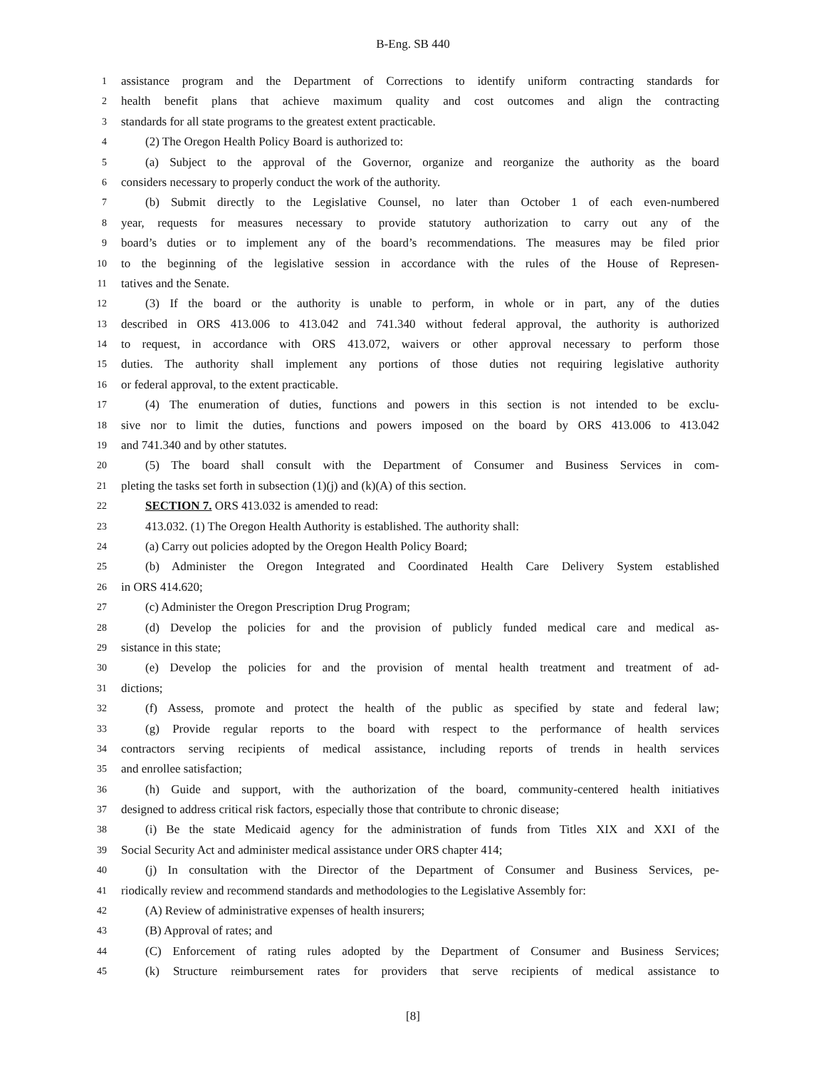B-Eng. SB 440
1 assistance program and the Department of Corrections to identify uniform contracting standards for
2 health benefit plans that achieve maximum quality and cost outcomes and align the contracting
3 standards for all state programs to the greatest extent practicable.
4 (2) The Oregon Health Policy Board is authorized to:
5 (a) Subject to the approval of the Governor, organize and reorganize the authority as the board
6 considers necessary to properly conduct the work of the authority.
7 (b) Submit directly to the Legislative Counsel, no later than October 1 of each even-numbered
8 year, requests for measures necessary to provide statutory authorization to carry out any of the
9 board’s duties or to implement any of the board’s recommendations. The measures may be filed prior
10 to the beginning of the legislative session in accordance with the rules of the House of Represen-
11 tatives and the Senate.
12 (3) If the board or the authority is unable to perform, in whole or in part, any of the duties
13 described in ORS 413.006 to 413.042 and 741.340 without federal approval, the authority is authorized
14 to request, in accordance with ORS 413.072, waivers or other approval necessary to perform those
15 duties. The authority shall implement any portions of those duties not requiring legislative authority
16 or federal approval, to the extent practicable.
17 (4) The enumeration of duties, functions and powers in this section is not intended to be exclu-
18 sive nor to limit the duties, functions and powers imposed on the board by ORS 413.006 to 413.042
19 and 741.340 and by other statutes.
20 (5) The board shall consult with the Department of Consumer and Business Services in com-
21 pleting the tasks set forth in subsection (1)(j) and (k)(A) of this section.
22 SECTION 7. ORS 413.032 is amended to read:
23 413.032. (1) The Oregon Health Authority is established. The authority shall:
24 (a) Carry out policies adopted by the Oregon Health Policy Board;
25 (b) Administer the Oregon Integrated and Coordinated Health Care Delivery System established
26 in ORS 414.620;
27 (c) Administer the Oregon Prescription Drug Program;
28 (d) Develop the policies for and the provision of publicly funded medical care and medical as-
29 sistance in this state;
30 (e) Develop the policies for and the provision of mental health treatment and treatment of ad-
31 dictions;
32 (f) Assess, promote and protect the health of the public as specified by state and federal law;
33 (g) Provide regular reports to the board with respect to the performance of health services
34 contractors serving recipients of medical assistance, including reports of trends in health services
35 and enrollee satisfaction;
36 (h) Guide and support, with the authorization of the board, community-centered health initiatives
37 designed to address critical risk factors, especially those that contribute to chronic disease;
38 (i) Be the state Medicaid agency for the administration of funds from Titles XIX and XXI of the
39 Social Security Act and administer medical assistance under ORS chapter 414;
40 (j) In consultation with the Director of the Department of Consumer and Business Services, pe-
41 riodically review and recommend standards and methodologies to the Legislative Assembly for:
42 (A) Review of administrative expenses of health insurers;
43 (B) Approval of rates; and
44 (C) Enforcement of rating rules adopted by the Department of Consumer and Business Services;
45 (k) Structure reimbursement rates for providers that serve recipients of medical assistance to
[8]